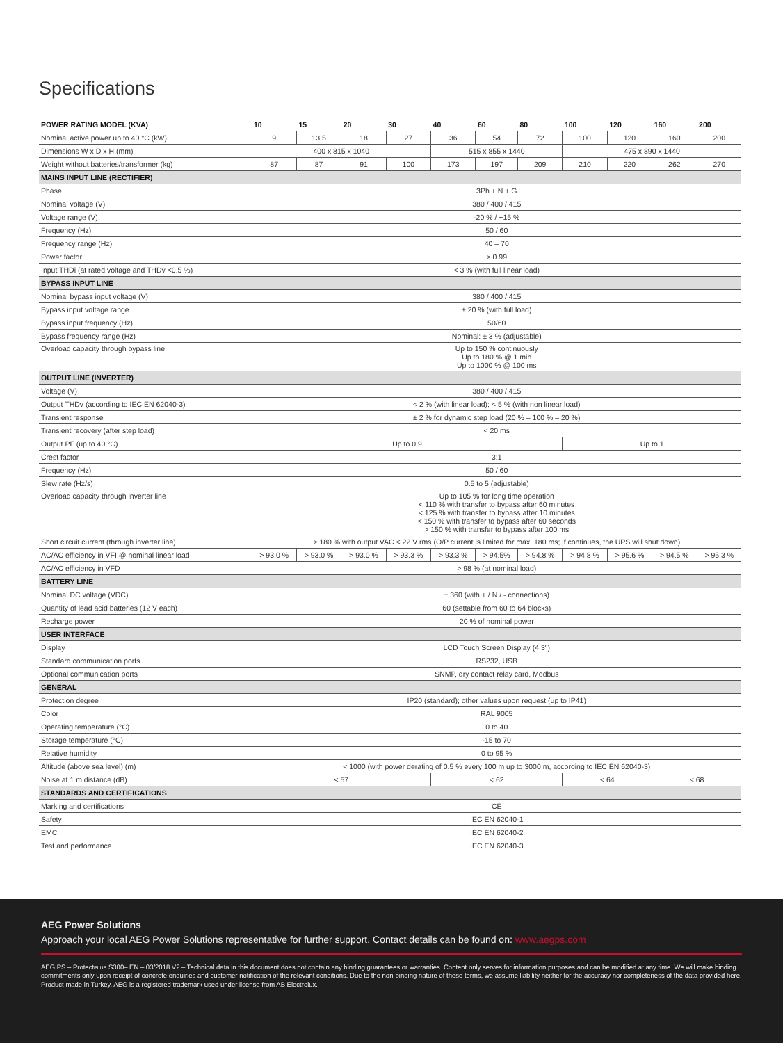Specifications
| POWER RATING MODEL (KVA) | 10 | 15 | 20 | 30 | 40 | 60 | 80 | 100 | 120 | 160 | 200 |
| --- | --- | --- | --- | --- | --- | --- | --- | --- | --- | --- | --- |
| Nominal active power up to 40 °C (kW) | 9 | 13.5 | 18 | 27 | 36 | 54 | 72 | 100 | 120 | 160 | 200 |
| Dimensions W x D x H (mm) | 400 x 815 x 1040 | | | | 515 x 855 x 1440 | | | 475 x 890 x 1440 | | | |
| Weight without batteries/transformer (kg) | 87 | 87 | 91 | 100 | 173 | 197 | 209 | 210 | 220 | 262 | 270 |
| MAINS INPUT LINE (RECTIFIER) | | | | | | | | | | | |
| Phase | 3Ph + N + G | | | | | | | | | | |
| Nominal voltage (V) | 380 / 400 / 415 | | | | | | | | | | |
| Voltage range (V) | -20 % / +15 % | | | | | | | | | | |
| Frequency (Hz) | 50 / 60 | | | | | | | | | | |
| Frequency range (Hz) | 40 – 70 | | | | | | | | | | |
| Power factor | > 0.99 | | | | | | | | | | |
| Input THDi (at rated voltage and THDv <0.5 %) | < 3 % (with full linear load) | | | | | | | | | | |
| BYPASS INPUT LINE | | | | | | | | | | | |
| Nominal bypass input voltage (V) | 380 / 400 / 415 | | | | | | | | | | |
| Bypass input voltage range | ± 20 % (with full load) | | | | | | | | | | |
| Bypass input frequency (Hz) | 50/60 | | | | | | | | | | |
| Bypass frequency range (Hz) | Nominal: ± 3 % (adjustable) | | | | | | | | | | |
| Overload capacity through bypass line | Up to 150 % continuously Up to 180 % @ 1 min Up to 1000 % @ 100 ms | | | | | | | | | | |
| OUTPUT LINE (INVERTER) | | | | | | | | | | | |
| Voltage (V) | 380 / 400 / 415 | | | | | | | | | | |
| Output THDv (according to IEC EN 62040-3) | < 2 % (with linear load); < 5 % (with non linear load) | | | | | | | | | | |
| Transient response | ± 2 % for dynamic step load (20 % – 100 % – 20 %) | | | | | | | | | | |
| Transient recovery (after step load) | < 20 ms | | | | | | | | | | |
| Output PF (up to 40 °C) | Up to 0.9 | | | | | | | Up to 1 | | | |
| Crest factor | 3:1 | | | | | | | | | | |
| Frequency (Hz) | 50 / 60 | | | | | | | | | | |
| Slew rate (Hz/s) | 0.5 to 5 (adjustable) | | | | | | | | | | |
| Overload capacity through inverter line | Up to 105 % for long time operation < 110 % with transfer to bypass after 60 minutes < 125 % with transfer to bypass after 10 minutes < 150 % with transfer to bypass after 60 seconds > 150 % with transfer to bypass after 100 ms | | | | | | | | | | |
| Short circuit current (through inverter line) | > 180 % with output VAC < 22 V rms (O/P current is limited for max. 180 ms; if continues, the UPS will shut down) | | | | | | | | | | |
| AC/AC efficiency in VFI @ nominal linear load | > 93.0 % | > 93.0 % | > 93.0 % | > 93.3 % | > 93.3 % | > 94.5% | > 94.8 % | > 94.8 % | > 95.6 % | > 94.5 % | > 95.3 % |
| AC/AC efficiency in VFD | > 98 % (at nominal load) | | | | | | | | | | |
| BATTERY LINE | | | | | | | | | | | |
| Nominal DC voltage (VDC) | ± 360 (with + / N / - connections) | | | | | | | | | | |
| Quantity of lead acid batteries (12 V each) | 60 (settable from 60 to 64 blocks) | | | | | | | | | | |
| Recharge power | 20 % of nominal power | | | | | | | | | | |
| USER INTERFACE | | | | | | | | | | | |
| Display | LCD Touch Screen Display (4.3") | | | | | | | | | | |
| Standard communication ports | RS232, USB | | | | | | | | | | |
| Optional communication ports | SNMP, dry contact relay card, Modbus | | | | | | | | | | |
| GENERAL | | | | | | | | | | | |
| Protection degree | IP20 (standard); other values upon request (up to IP41) | | | | | | | | | | |
| Color | RAL 9005 | | | | | | | | | | |
| Operating temperature (°C) | 0 to 40 | | | | | | | | | | |
| Storage temperature (°C) | -15 to 70 | | | | | | | | | | |
| Relative humidity | 0 to 95 % | | | | | | | | | | |
| Altitude (above sea level) (m) | < 1000 (with power derating of 0.5 % every 100 m up to 3000 m, according to IEC EN 62040-3) | | | | | | | | | | |
| Noise at 1 m distance (dB) | < 57 | | | | < 62 | | | < 64 | | < 68 | |
| STANDARDS AND CERTIFICATIONS | | | | | | | | | | | |
| Marking and certifications | CE | | | | | | | | | | |
| Safety | IEC EN 62040-1 | | | | | | | | | | |
| EMC | IEC EN 62040-2 | | | | | | | | | | |
| Test and performance | IEC EN 62040-3 | | | | | | | | | | |
AEG Power Solutions
Approach your local AEG Power Solutions representative for further support. Contact details can be found on: www.aegps.com
AEG PS – ProtectPLUS S300– EN – 03/2018 V2 – Technical data in this document does not contain any binding guarantees or warranties. Content only serves for information purposes and can be modified at any time. We will make binding commitments only upon receipt of concrete enquiries and customer notification of the relevant conditions. Due to the non-binding nature of these terms, we assume liability neither for the accuracy nor completeness of the data provided here. Product made in Turkey. AEG is a registered trademark used under license from AB Electrolux.